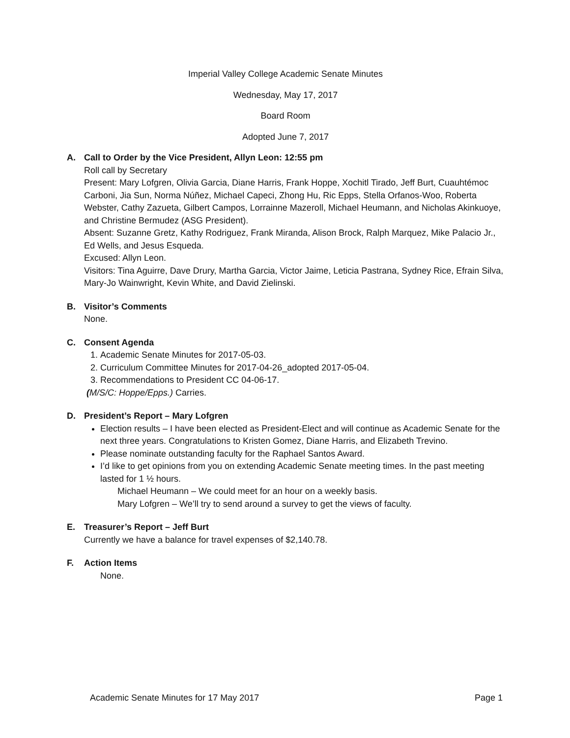Imperial Valley College Academic Senate Minutes
Wednesday, May 17, 2017
Board Room
Adopted June 7, 2017
A. Call to Order by the Vice President, Allyn Leon: 12:55 pm
Roll call by Secretary
Present: Mary Lofgren, Olivia Garcia, Diane Harris, Frank Hoppe, Xochitl Tirado, Jeff Burt, Cuauhtémoc Carboni, Jia Sun, Norma Núñez, Michael Capeci, Zhong Hu, Ric Epps, Stella Orfanos-Woo, Roberta Webster, Cathy Zazueta, Gilbert Campos, Lorrainne Mazeroll, Michael Heumann, and Nicholas Akinkuoye, and Christine Bermudez (ASG President).
Absent: Suzanne Gretz, Kathy Rodriguez, Frank Miranda, Alison Brock, Ralph Marquez, Mike Palacio Jr., Ed Wells, and Jesus Esqueda.
Excused: Allyn Leon.
Visitors: Tina Aguirre, Dave Drury, Martha Garcia, Victor Jaime, Leticia Pastrana, Sydney Rice, Efrain Silva, Mary-Jo Wainwright, Kevin White, and David Zielinski.
B. Visitor’s Comments
None.
C. Consent Agenda
1. Academic Senate Minutes for 2017-05-03.
2. Curriculum Committee Minutes for 2017-04-26_adopted 2017-05-04.
3. Recommendations to President CC 04-06-17.
(M/S/C: Hoppe/Epps.) Carries.
D. President’s Report – Mary Lofgren
Election results – I have been elected as President-Elect and will continue as Academic Senate for the next three years. Congratulations to Kristen Gomez, Diane Harris, and Elizabeth Trevino.
Please nominate outstanding faculty for the Raphael Santos Award.
I’d like to get opinions from you on extending Academic Senate meeting times. In the past meeting lasted for 1 ½ hours.
Michael Heumann – We could meet for an hour on a weekly basis.
Mary Lofgren – We’ll try to send around a survey to get the views of faculty.
E. Treasurer’s Report – Jeff Burt
Currently we have a balance for travel expenses of $2,140.78.
F. Action Items
None.
Academic Senate Minutes for 17 May 2017 Page 1